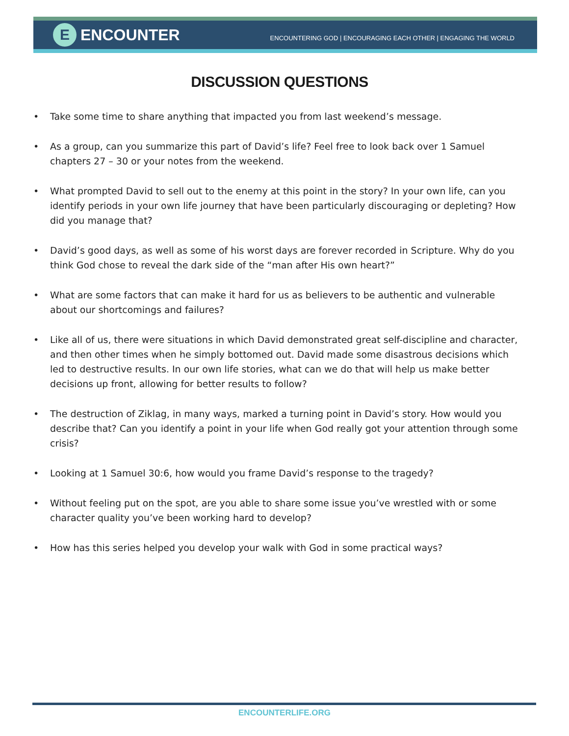E
ENCOUNTER
ENCOUNTERING GOD | ENCOURAGING EACH OTHER | ENGAGING THE WORLD
DISCUSSION QUESTIONS
• Take some time to share anything that impacted you from last weekend’s message.
• As a group, can you summarize this part of David’s life? Feel free to look back over 1 Samuel chapters 27 – 30 or your notes from the weekend.
• What prompted David to sell out to the enemy at this point in the story? In your own life, can you identify periods in your own life journey that have been particularly discouraging or depleting? How did you manage that?
• David’s good days, as well as some of his worst days are forever recorded in Scripture. Why do you think God chose to reveal the dark side of the “man after His own heart?”
• What are some factors that can make it hard for us as believers to be authentic and vulnerable about our shortcomings and failures?
• Like all of us, there were situations in which David demonstrated great self-discipline and character, and then other times when he simply bottomed out. David made some disastrous decisions which led to destructive results. In our own life stories, what can we do that will help us make better decisions up front, allowing for better results to follow?
• The destruction of Ziklag, in many ways, marked a turning point in David’s story. How would you describe that? Can you identify a point in your life when God really got your attention through some crisis?
• Looking at 1 Samuel 30:6, how would you frame David’s response to the tragedy?
• Without feeling put on the spot, are you able to share some issue you’ve wrestled with or some character quality you’ve been working hard to develop?
• How has this series helped you develop your walk with God in some practical ways?
ENCOUNTERLIFE.ORG